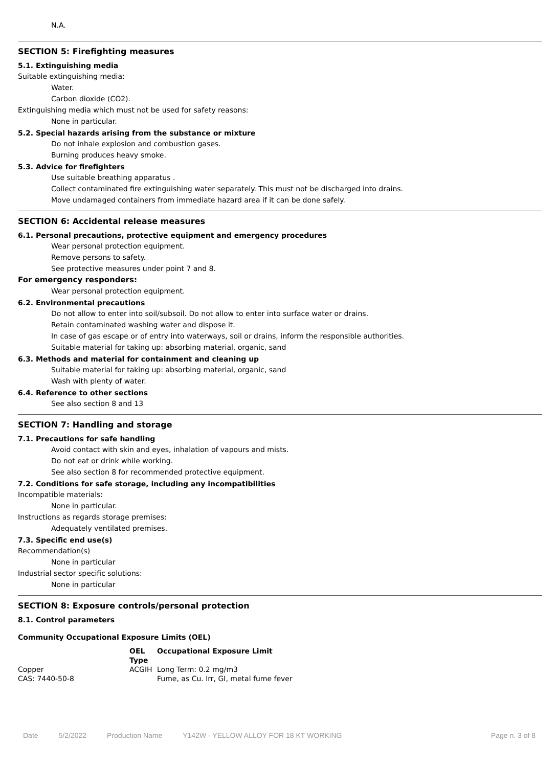N.A.
SECTION 5: Firefighting measures
5.1. Extinguishing media
Suitable extinguishing media:
Water.
Carbon dioxide (CO2).
Extinguishing media which must not be used for safety reasons:
None in particular.
5.2. Special hazards arising from the substance or mixture
Do not inhale explosion and combustion gases.
Burning produces heavy smoke.
5.3. Advice for firefighters
Use suitable breathing apparatus .
Collect contaminated fire extinguishing water separately. This must not be discharged into drains.
Move undamaged containers from immediate hazard area if it can be done safely.
SECTION 6: Accidental release measures
6.1. Personal precautions, protective equipment and emergency procedures
Wear personal protection equipment.
Remove persons to safety.
See protective measures under point 7 and 8.
For emergency responders:
Wear personal protection equipment.
6.2. Environmental precautions
Do not allow to enter into soil/subsoil. Do not allow to enter into surface water or drains.
Retain contaminated washing water and dispose it.
In case of gas escape or of entry into waterways, soil or drains, inform the responsible authorities.
Suitable material for taking up: absorbing material, organic, sand
6.3. Methods and material for containment and cleaning up
Suitable material for taking up: absorbing material, organic, sand
Wash with plenty of water.
6.4. Reference to other sections
See also section 8 and 13
SECTION 7: Handling and storage
7.1. Precautions for safe handling
Avoid contact with skin and eyes, inhalation of vapours and mists.
Do not eat or drink while working.
See also section 8 for recommended protective equipment.
7.2. Conditions for safe storage, including any incompatibilities
Incompatible materials:
None in particular.
Instructions as regards storage premises:
Adequately ventilated premises.
7.3. Specific end use(s)
Recommendation(s)
None in particular
Industrial sector specific solutions:
None in particular
SECTION 8: Exposure controls/personal protection
8.1. Control parameters
Community Occupational Exposure Limits (OEL)
| | OEL Type | Occupational Exposure Limit |
| --- | --- | --- |
| Copper CAS: 7440-50-8 | ACGIH | Long Term: 0.2 mg/m3 Fume, as Cu. Irr, GI, metal fume fever |
Date 5/2/2022 Production Name Y142W - YELLOW ALLOY FOR 18 KT WORKING Page n. 3 of 8